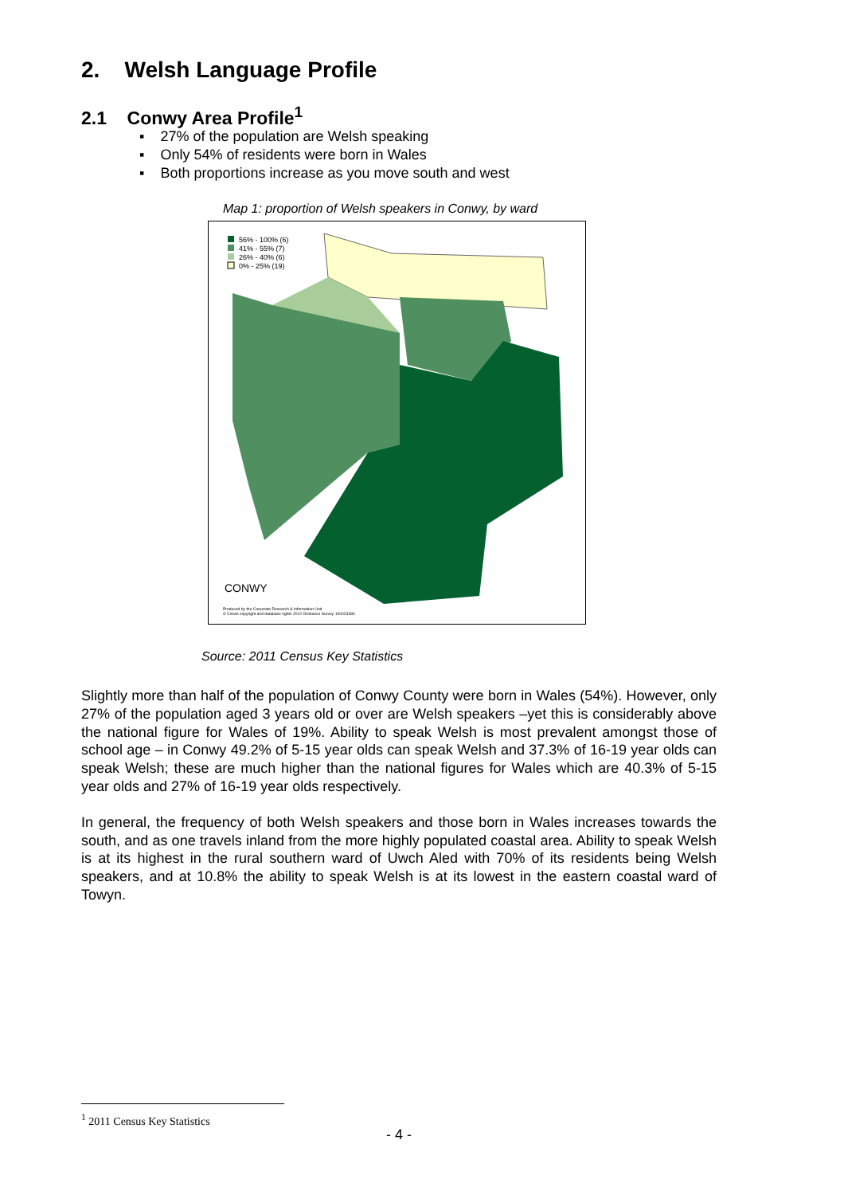2. Welsh Language Profile
2.1 Conwy Area Profile<sup>1</sup>
▪ 27% of the population are Welsh speaking
▪ Only 54% of residents were born in Wales
▪ Both proportions increase as you move south and west
Map 1: proportion of Welsh speakers in Conwy, by ward
56% - 100% (6)
41% - 55% (7)
26% - 40% (6)
0% - 25% (19)
CONWY
Produced by the Corporate Research & Information Unit
© Crown copyright and database rights 2012 Ordnance Survey 100023380
Source: 2011 Census Key Statistics
Slightly more than half of the population of Conwy County were born in Wales (54%). However, only 27% of the population aged 3 years old or over are Welsh speakers –yet this is considerably above the national figure for Wales of 19%. Ability to speak Welsh is most prevalent amongst those of school age – in Conwy 49.2% of 5-15 year olds can speak Welsh and 37.3% of 16-19 year olds can speak Welsh; these are much higher than the national figures for Wales which are 40.3% of 5-15 year olds and 27% of 16-19 year olds respectively.
In general, the frequency of both Welsh speakers and those born in Wales increases towards the south, and as one travels inland from the more highly populated coastal area. Ability to speak Welsh is at its highest in the rural southern ward of Uwch Aled with 70% of its residents being Welsh speakers, and at 10.8% the ability to speak Welsh is at its lowest in the eastern coastal ward of Towyn.
<sup>1</sup> 2011 Census Key Statistics
- 4 -